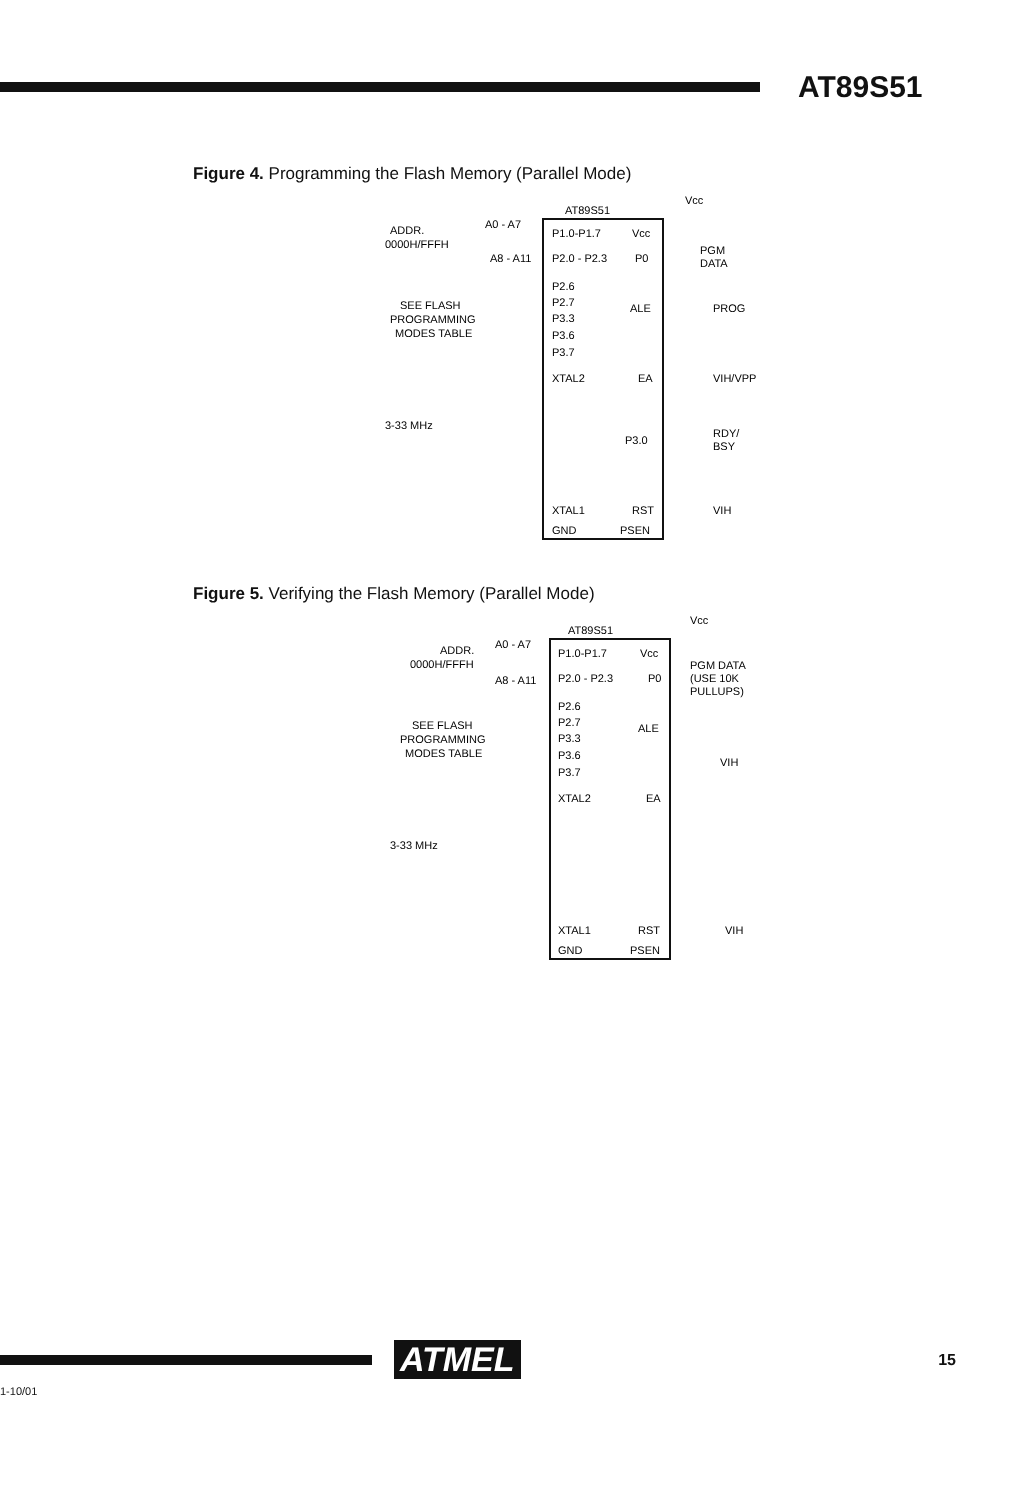AT89S51
Figure 4. Programming the Flash Memory (Parallel Mode)
AT89S51
ADDR.
0000H/FFFH
A0 - A7
A8 - A11
P1.0-P1.7
Vcc
P2.0 - P2.3
P0
PGM
DATA
P2.6
P2.7
P3.3
P3.6
P3.7
SEE FLASH
PROGRAMMING
MODES TABLE
ALE
PROG
XTAL2
EA
VIH/VPP
3-33 MHz
P3.0
RDY/
BSY
XTAL1
RST
VIH
GND
PSEN
Vcc
Figure 5. Verifying the Flash Memory (Parallel Mode)
AT89S51
ADDR.
0000H/FFFH
A0 - A7
A8 - A11
P1.0-P1.7
Vcc
P2.0 - P2.3
P0
PGM DATA
(USE 10K
PULLUPS)
P2.6
P2.7
P3.3
P3.6
P3.7
SEE FLASH
PROGRAMMING
MODES TABLE
ALE
VIH
XTAL2
EA
3-33 MHz
XTAL1
RST
VIH
GND
PSEN
Vcc
ATMEL
15
1-10/01